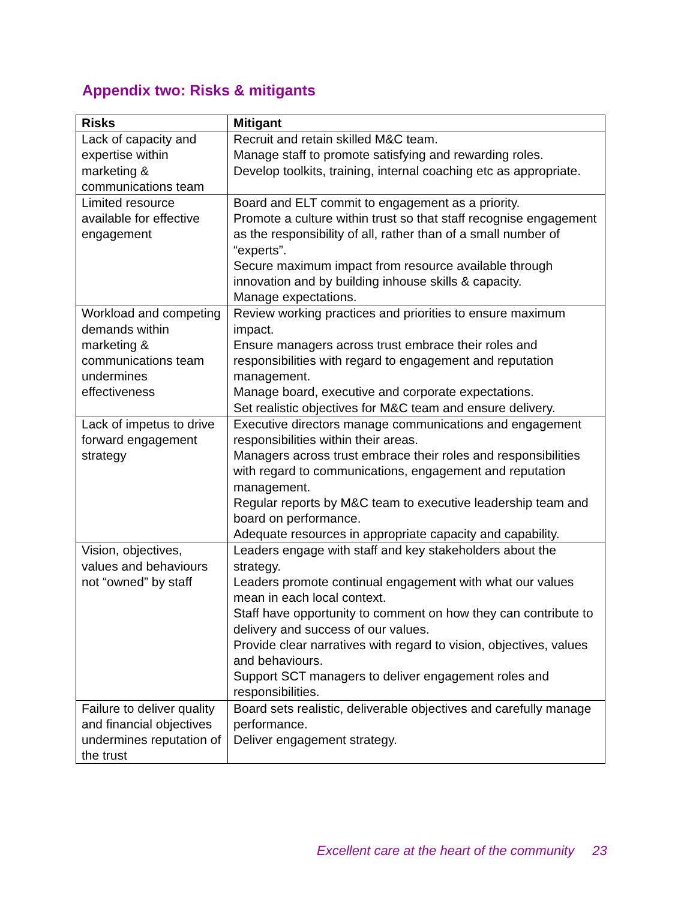Appendix two: Risks & mitigants
| Risks | Mitigant |
| --- | --- |
| Lack of capacity and expertise within marketing & communications team | Recruit and retain skilled M&C team. Manage staff to promote satisfying and rewarding roles. Develop toolkits, training, internal coaching etc as appropriate. |
| Limited resource available for effective engagement | Board and ELT commit to engagement as a priority. Promote a culture within trust so that staff recognise engagement as the responsibility of all, rather than of a small number of “experts”. Secure maximum impact from resource available through innovation and by building inhouse skills & capacity. Manage expectations. |
| Workload and competing demands within marketing & communications team undermines effectiveness | Review working practices and priorities to ensure maximum impact. Ensure managers across trust embrace their roles and responsibilities with regard to engagement and reputation management. Manage board, executive and corporate expectations. Set realistic objectives for M&C team and ensure delivery. |
| Lack of impetus to drive forward engagement strategy | Executive directors manage communications and engagement responsibilities within their areas. Managers across trust embrace their roles and responsibilities with regard to communications, engagement and reputation management. Regular reports by M&C team to executive leadership team and board on performance. Adequate resources in appropriate capacity and capability. |
| Vision, objectives, values and behaviours not “owned” by staff | Leaders engage with staff and key stakeholders about the strategy. Leaders promote continual engagement with what our values mean in each local context. Staff have opportunity to comment on how they can contribute to delivery and success of our values. Provide clear narratives with regard to vision, objectives, values and behaviours. Support SCT managers to deliver engagement roles and responsibilities. |
| Failure to deliver quality and financial objectives undermines reputation of the trust | Board sets realistic, deliverable objectives and carefully manage performance. Deliver engagement strategy. |
Excellent care at the heart of the community 23